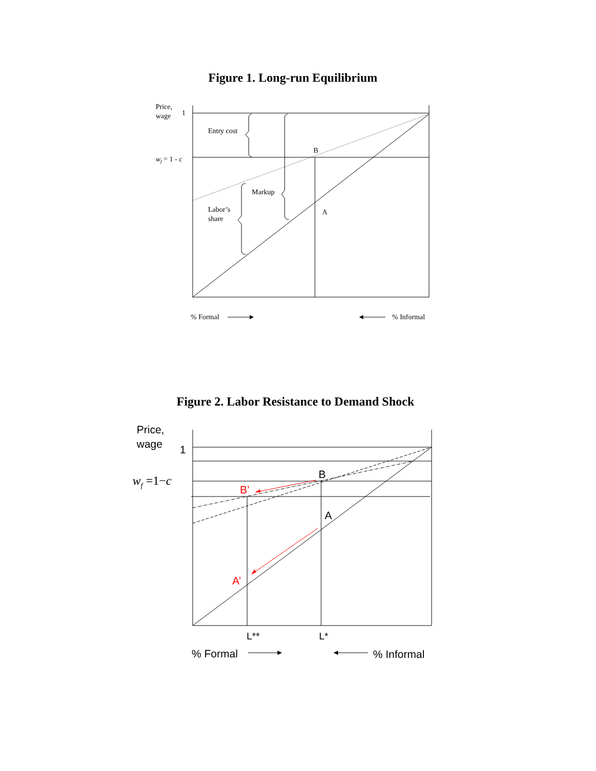Figure 1. Long-run Equilibrium
Price,
wage
1
wf = 1 - c
Entry cost
B
Markup
Labor’s
share
A
% Formal
% Informal
Figure 2. Labor Resistance to Demand Shock
Price,
wage
1
wf =1−c
B
B’
A
A’
L**
L*
% Formal
% Informal